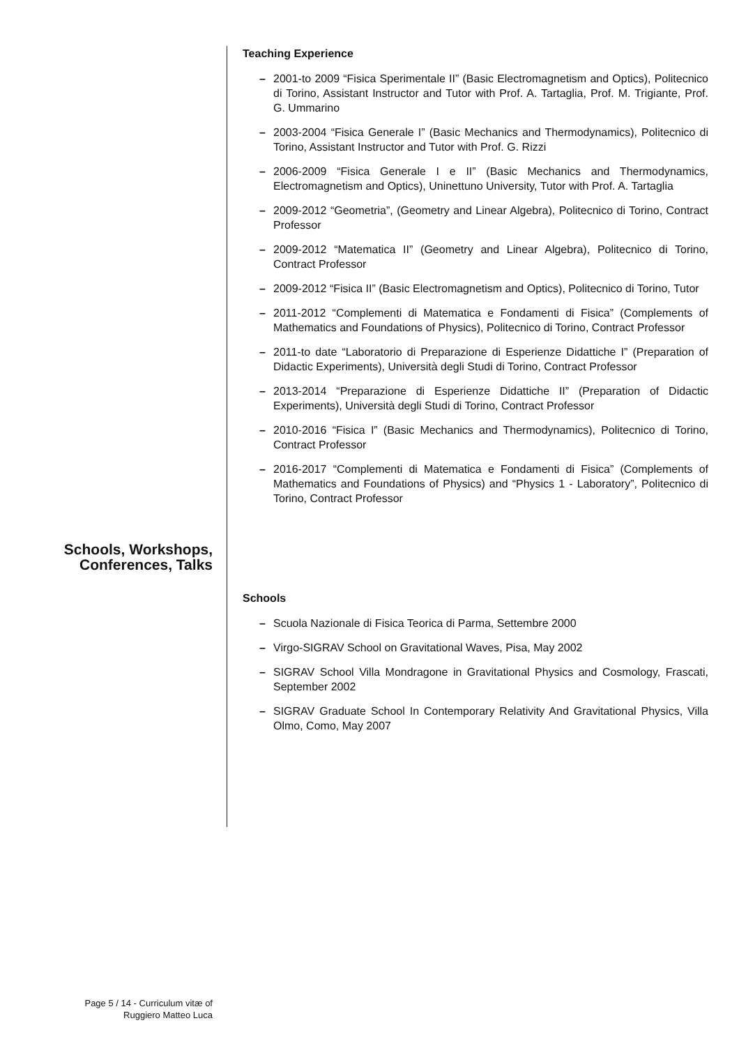Teaching Experience
– 2001-to 2009 “Fisica Sperimentale II” (Basic Electromagnetism and Optics), Politecnico di Torino, Assistant Instructor and Tutor with Prof. A. Tartaglia, Prof. M. Trigiante, Prof. G. Ummarino
– 2003-2004 “Fisica Generale I” (Basic Mechanics and Thermodynamics), Politecnico di Torino, Assistant Instructor and Tutor with Prof. G. Rizzi
– 2006-2009 “Fisica Generale I e II” (Basic Mechanics and Thermodynamics, Electromagnetism and Optics), Uninettuno University, Tutor with Prof. A. Tartaglia
– 2009-2012 “Geometria”, (Geometry and Linear Algebra), Politecnico di Torino, Contract Professor
– 2009-2012 “Matematica II” (Geometry and Linear Algebra), Politecnico di Torino, Contract Professor
– 2009-2012 “Fisica II” (Basic Electromagnetism and Optics), Politecnico di Torino, Tutor
– 2011-2012 “Complementi di Matematica e Fondamenti di Fisica” (Complements of Mathematics and Foundations of Physics), Politecnico di Torino, Contract Professor
– 2011-to date “Laboratorio di Preparazione di Esperienze Didattiche I” (Preparation of Didactic Experiments), Università degli Studi di Torino, Contract Professor
– 2013-2014 “Preparazione di Esperienze Didattiche II” (Preparation of Didactic Experiments), Università degli Studi di Torino, Contract Professor
– 2010-2016 “Fisica I” (Basic Mechanics and Thermodynamics), Politecnico di Torino, Contract Professor
– 2016-2017 “Complementi di Matematica e Fondamenti di Fisica” (Complements of Mathematics and Foundations of Physics) and “Physics 1 - Laboratory”, Politecnico di Torino, Contract Professor
Schools, Workshops,
Conferences, Talks
Schools
– Scuola Nazionale di Fisica Teorica di Parma, Settembre 2000
– Virgo-SIGRAV School on Gravitational Waves, Pisa, May 2002
– SIGRAV School Villa Mondragone in Gravitational Physics and Cosmology, Frascati, September 2002
– SIGRAV Graduate School In Contemporary Relativity And Gravitational Physics, Villa Olmo, Como, May 2007
Page 5 / 14 - Curriculum vitæ of
Ruggiero Matteo Luca